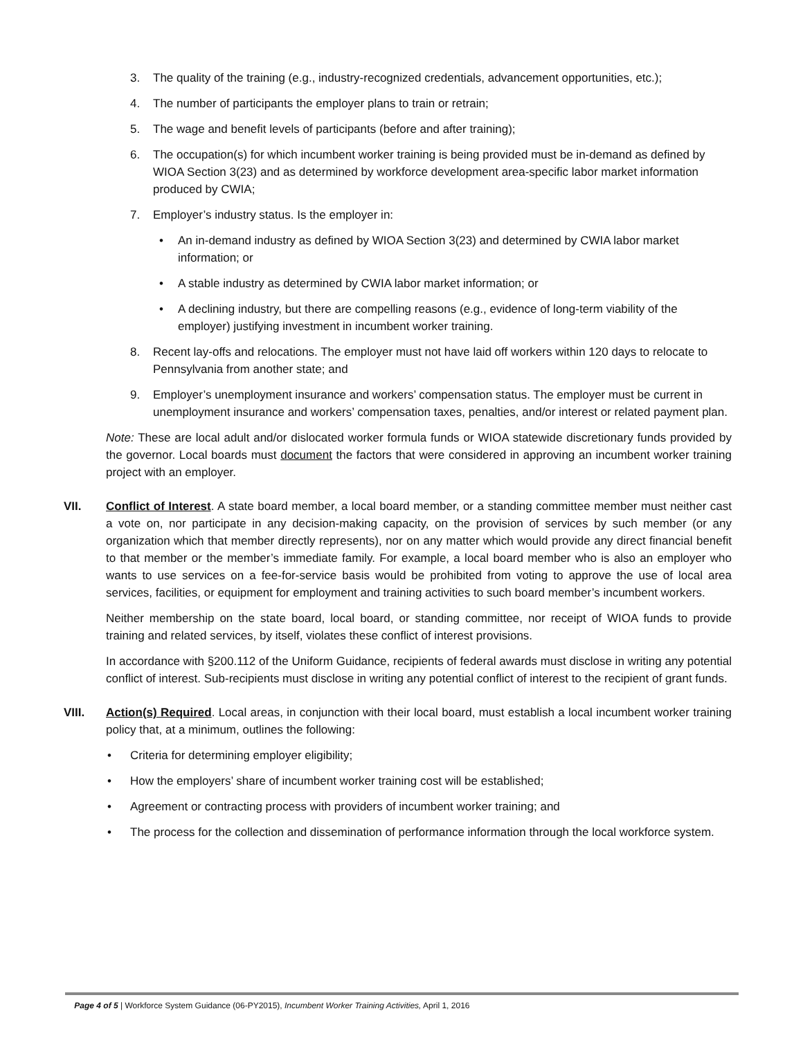3. The quality of the training (e.g., industry-recognized credentials, advancement opportunities, etc.);
4. The number of participants the employer plans to train or retrain;
5. The wage and benefit levels of participants (before and after training);
6. The occupation(s) for which incumbent worker training is being provided must be in-demand as defined by WIOA Section 3(23) and as determined by workforce development area-specific labor market information produced by CWIA;
7. Employer’s industry status. Is the employer in:
• An in-demand industry as defined by WIOA Section 3(23) and determined by CWIA labor market information; or
• A stable industry as determined by CWIA labor market information; or
• A declining industry, but there are compelling reasons (e.g., evidence of long-term viability of the employer) justifying investment in incumbent worker training.
8. Recent lay-offs and relocations. The employer must not have laid off workers within 120 days to relocate to Pennsylvania from another state; and
9. Employer’s unemployment insurance and workers’ compensation status. The employer must be current in unemployment insurance and workers’ compensation taxes, penalties, and/or interest or related payment plan.
Note: These are local adult and/or dislocated worker formula funds or WIOA statewide discretionary funds provided by the governor. Local boards must document the factors that were considered in approving an incumbent worker training project with an employer.
VII. Conflict of Interest. A state board member, a local board member, or a standing committee member must neither cast a vote on, nor participate in any decision-making capacity, on the provision of services by such member (or any organization which that member directly represents), nor on any matter which would provide any direct financial benefit to that member or the member’s immediate family. For example, a local board member who is also an employer who wants to use services on a fee-for-service basis would be prohibited from voting to approve the use of local area services, facilities, or equipment for employment and training activities to such board member’s incumbent workers.
Neither membership on the state board, local board, or standing committee, nor receipt of WIOA funds to provide training and related services, by itself, violates these conflict of interest provisions.
In accordance with §200.112 of the Uniform Guidance, recipients of federal awards must disclose in writing any potential conflict of interest. Sub-recipients must disclose in writing any potential conflict of interest to the recipient of grant funds.
VIII. Action(s) Required. Local areas, in conjunction with their local board, must establish a local incumbent worker training policy that, at a minimum, outlines the following:
• Criteria for determining employer eligibility;
• How the employers’ share of incumbent worker training cost will be established;
• Agreement or contracting process with providers of incumbent worker training; and
• The process for the collection and dissemination of performance information through the local workforce system.
Page 4 of 5 | Workforce System Guidance (06-PY2015), Incumbent Worker Training Activities, April 1, 2016